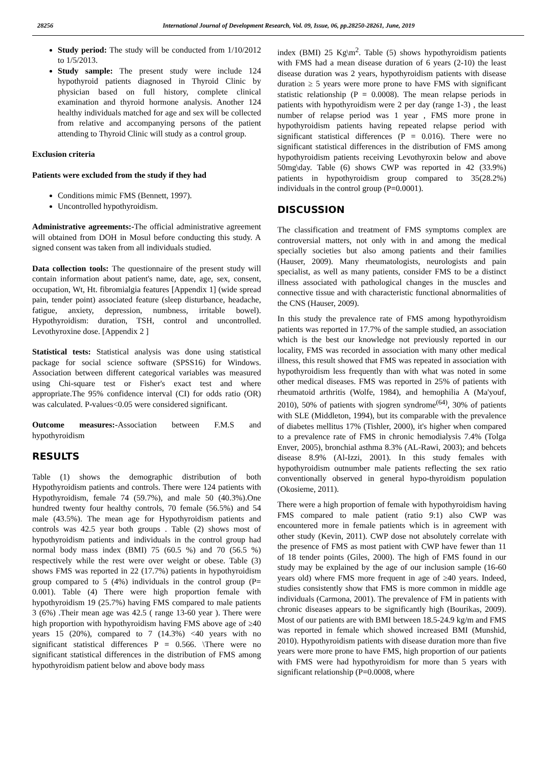28256 International Journal of Development Research, Vol. 09, Issue, 06, pp.28250-28261, June, 2019
Study period: The study will be conducted from 1/10/2012 to 1/5/2013.
Study sample: The present study were include 124 hypothyroid patients diagnosed in Thyroid Clinic by physician based on full history, complete clinical examination and thyroid hormone analysis. Another 124 healthy individuals matched for age and sex will be collected from relative and accompanying persons of the patient attending to Thyroid Clinic will study as a control group.
Exclusion criteria
Patients were excluded from the study if they had
Conditions mimic FMS (Bennett, 1997).
Uncontrolled hypothyroidism.
Administrative agreements:-The official administrative agreement will obtained from DOH in Mosul before conducting this study. A signed consent was taken from all individuals studied.
Data collection tools: The questionnaire of the present study will contain information about patient's name, date, age, sex, consent, occupation, Wt, Ht. fibromialgia features [Appendix 1] (wide spread pain, tender point) associated feature (sleep disturbance, headache, fatigue, anxiety, depression, numbness, irritable bowel). Hypothyroidism: duration, TSH, control and uncontrolled. Levothyroxine dose. [Appendix 2 ]
Statistical tests: Statistical analysis was done using statistical package for social science software (SPSS16) for Windows. Association between different categorical variables was measured using Chi-square test or Fisher's exact test and where appropriate.The 95% confidence interval (CI) for odds ratio (OR) was calculated. P-values<0.05 were considered significant.
Outcome measures:-Association between F.M.S and hypothyroidism
RESULTS
Table (1) shows the demographic distribution of both Hypothyroidism patients and controls. There were 124 patients with Hypothyroidism, female 74 (59.7%), and male 50 (40.3%).One hundred twenty four healthy controls, 70 female (56.5%) and 54 male (43.5%). The mean age for Hypothyroidism patients and controls was 42.5 year both groups . Table (2) shows most of hypothyroidism patients and individuals in the control group had normal body mass index (BMI) 75 (60.5 %) and 70 (56.5 %) respectively while the rest were over weight or obese. Table (3) shows FMS was reported in 22 (17.7%) patients in hypothyroidism group compared to 5 (4%) individuals in the control group (P= 0.001). Table (4) There were high proportion female with hypothyroidism 19 (25.7%) having FMS compared to male patients 3 (6%) .Their mean age was 42.5 ( range 13-60 year ). There were high proportion with hypothyroidism having FMS above age of ≥40 years 15 (20%), compared to 7 (14.3%) <40 years with no significant statistical differences P = 0.566. \There were no significant statistical differences in the distribution of FMS among hypothyroidism patient below and above body mass
index (BMI) 25 Kg\m<sup>2</sup>. Table (5) shows hypothyroidism patients with FMS had a mean disease duration of 6 years (2-10) the least disease duration was 2 years, hypothyroidism patients with disease duration ≥ 5 years were more prone to have FMS with significant statistic relationship (P = 0.0008). The mean relapse periods in patients with hypothyroidism were 2 per day (range 1-3) , the least number of relapse period was 1 year , FMS more prone in hypothyroidism patients having repeated relapse period with significant statistical differences (P = 0.016). There were no significant statistical differences in the distribution of FMS among hypothyroidism patients receiving Levothyroxin below and above 50mg\day. Table (6) shows CWP was reported in 42 (33.9%) patients in hypothyroidism group compared to 35(28.2%) individuals in the control group (P=0.0001).
DISCUSSION
The classification and treatment of FMS symptoms complex are controversial matters, not only with in and among the medical specially societies but also among patients and their families (Hauser, 2009). Many rheumatologists, neurologists and pain specialist, as well as many patients, consider FMS to be a distinct illness associated with pathological changes in the muscles and connective tissue and with characteristic functional abnormalities of the CNS (Hauser, 2009).
In this study the prevalence rate of FMS among hypothyroidism patients was reported in 17.7% of the sample studied, an association which is the best our knowledge not previously reported in our locality, FMS was recorded in association with many other medical illness, this result showed that FMS was repeated in association with hypothyroidism less frequently than with what was noted in some other medical diseases. FMS was reported in 25% of patients with rheumatoid arthritis (Wolfe, 1984), and hemophilia A (Ma'youf, 2010), 50% of patients with sjogren syndrome<sup>(64)</sup>, 30% of patients with SLE (Middleton, 1994), but its comparable with the prevalence of diabetes mellitus 17% (Tishler, 2000), it's higher when compared to a prevalence rate of FMS in chronic hemodialysis 7.4% (Tolga Enver, 2005), bronchial asthma 8.3% (AL-Rawi, 2003); and behcets disease 8.9% (Al-Izzi, 2001). In this study females with hypothyroidism outnumber male patients reflecting the sex ratio conventionally observed in general hypo-thyroidism population (Okosieme, 2011).
There were a high proportion of female with hypothyroidism having FMS compared to male patient (ratio 9:1) also CWP was encountered more in female patients which is in agreement with other study (Kevin, 2011). CWP dose not absolutely correlate with the presence of FMS as most patient with CWP have fewer than 11 of 18 tender points (Giles, 2000). The high of FMS found in our study may be explained by the age of our inclusion sample (16-60 years old) where FMS more frequent in age of ≥40 years. Indeed, studies consistently show that FMS is more common in middle age individuals (Carmona, 2001). The prevalence of FM in patients with chronic diseases appears to be significantly high (Bourikas, 2009). Most of our patients are with BMI between 18.5-24.9 kg/m and FMS was reported in female which showed increased BMI (Munshid, 2010). Hypothyroidism patients with disease duration more than five years were more prone to have FMS, high proportion of our patients with FMS were had hypothyroidism for more than 5 years with significant relationship (P=0.0008, where